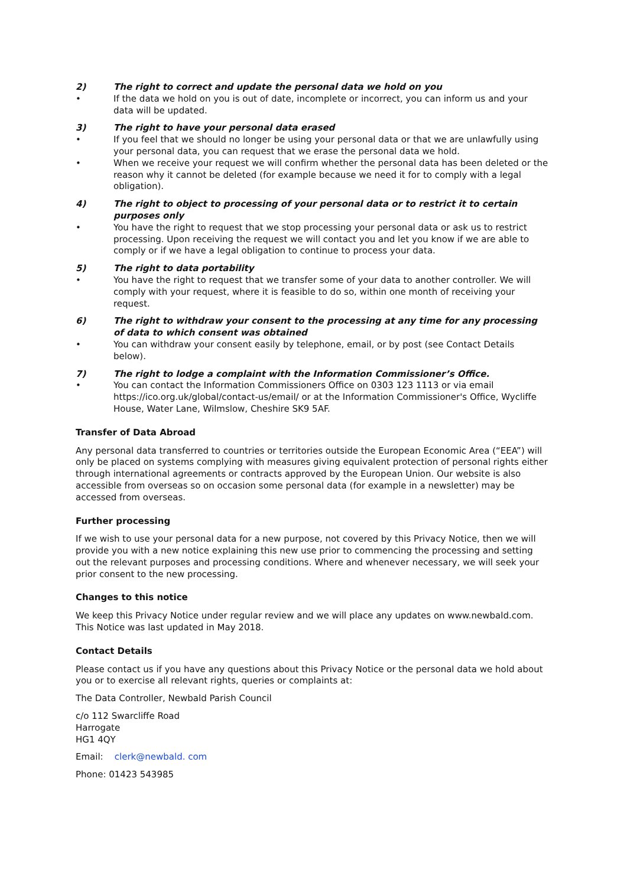2) The right to correct and update the personal data we hold on you
• If the data we hold on you is out of date, incomplete or incorrect, you can inform us and your data will be updated.
3) The right to have your personal data erased
• If you feel that we should no longer be using your personal data or that we are unlawfully using your personal data, you can request that we erase the personal data we hold.
• When we receive your request we will confirm whether the personal data has been deleted or the reason why it cannot be deleted (for example because we need it for to comply with a legal obligation).
4) The right to object to processing of your personal data or to restrict it to certain purposes only
• You have the right to request that we stop processing your personal data or ask us to restrict processing. Upon receiving the request we will contact you and let you know if we are able to comply or if we have a legal obligation to continue to process your data.
5) The right to data portability
• You have the right to request that we transfer some of your data to another controller. We will comply with your request, where it is feasible to do so, within one month of receiving your request.
6) The right to withdraw your consent to the processing at any time for any processing of data to which consent was obtained
• You can withdraw your consent easily by telephone, email, or by post (see Contact Details below).
7) The right to lodge a complaint with the Information Commissioner’s Office.
• You can contact the Information Commissioners Office on 0303 123 1113 or via email https://ico.org.uk/global/contact-us/email/ or at the Information Commissioner's Office, Wycliffe House, Water Lane, Wilmslow, Cheshire SK9 5AF.
Transfer of Data Abroad
Any personal data transferred to countries or territories outside the European Economic Area (“EEA”) will only be placed on systems complying with measures giving equivalent protection of personal rights either through international agreements or contracts approved by the European Union. Our website is also accessible from overseas so on occasion some personal data (for example in a newsletter) may be accessed from overseas.
Further processing
If we wish to use your personal data for a new purpose, not covered by this Privacy Notice, then we will provide you with a new notice explaining this new use prior to commencing the processing and setting out the relevant purposes and processing conditions. Where and whenever necessary, we will seek your prior consent to the new processing.
Changes to this notice
We keep this Privacy Notice under regular review and we will place any updates on www.newbald.com. This Notice was last updated in May 2018.
Contact Details
Please contact us if you have any questions about this Privacy Notice or the personal data we hold about you or to exercise all relevant rights, queries or complaints at:
The Data Controller, Newbald Parish Council
c/o 112 Swarcliffe Road
Harrogate
HG1 4QY
Email: clerk@newbald. com
Phone: 01423 543985